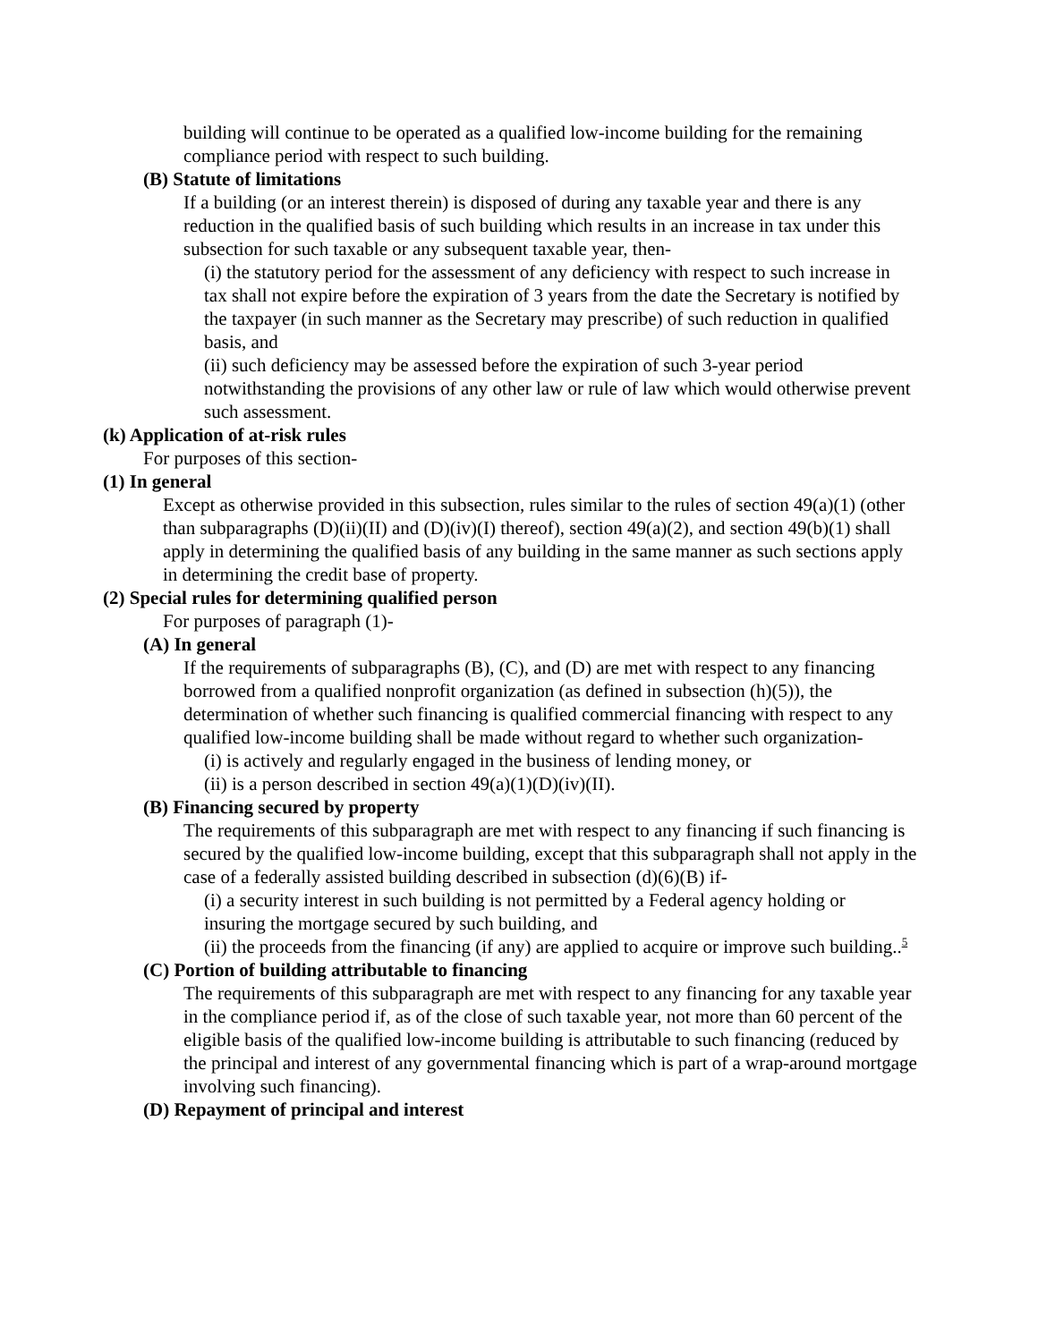building will continue to be operated as a qualified low-income building for the remaining compliance period with respect to such building.
(B) Statute of limitations
If a building (or an interest therein) is disposed of during any taxable year and there is any reduction in the qualified basis of such building which results in an increase in tax under this subsection for such taxable or any subsequent taxable year, then-
(i) the statutory period for the assessment of any deficiency with respect to such increase in tax shall not expire before the expiration of 3 years from the date the Secretary is notified by the taxpayer (in such manner as the Secretary may prescribe) of such reduction in qualified basis, and
(ii) such deficiency may be assessed before the expiration of such 3-year period notwithstanding the provisions of any other law or rule of law which would otherwise prevent such assessment.
(k) Application of at-risk rules
For purposes of this section-
(1) In general
Except as otherwise provided in this subsection, rules similar to the rules of section 49(a)(1) (other than subparagraphs (D)(ii)(II) and (D)(iv)(I) thereof), section 49(a)(2), and section 49(b)(1) shall apply in determining the qualified basis of any building in the same manner as such sections apply in determining the credit base of property.
(2) Special rules for determining qualified person
For purposes of paragraph (1)-
(A) In general
If the requirements of subparagraphs (B), (C), and (D) are met with respect to any financing borrowed from a qualified nonprofit organization (as defined in subsection (h)(5)), the determination of whether such financing is qualified commercial financing with respect to any qualified low-income building shall be made without regard to whether such organization-
(i) is actively and regularly engaged in the business of lending money, or
(ii) is a person described in section 49(a)(1)(D)(iv)(II).
(B) Financing secured by property
The requirements of this subparagraph are met with respect to any financing if such financing is secured by the qualified low-income building, except that this subparagraph shall not apply in the case of a federally assisted building described in subsection (d)(6)(B) if-
(i) a security interest in such building is not permitted by a Federal agency holding or insuring the mortgage secured by such building, and
(ii) the proceeds from the financing (if any) are applied to acquire or improve such building..<sup>5</sup>
(C) Portion of building attributable to financing
The requirements of this subparagraph are met with respect to any financing for any taxable year in the compliance period if, as of the close of such taxable year, not more than 60 percent of the eligible basis of the qualified low-income building is attributable to such financing (reduced by the principal and interest of any governmental financing which is part of a wrap-around mortgage involving such financing).
(D) Repayment of principal and interest